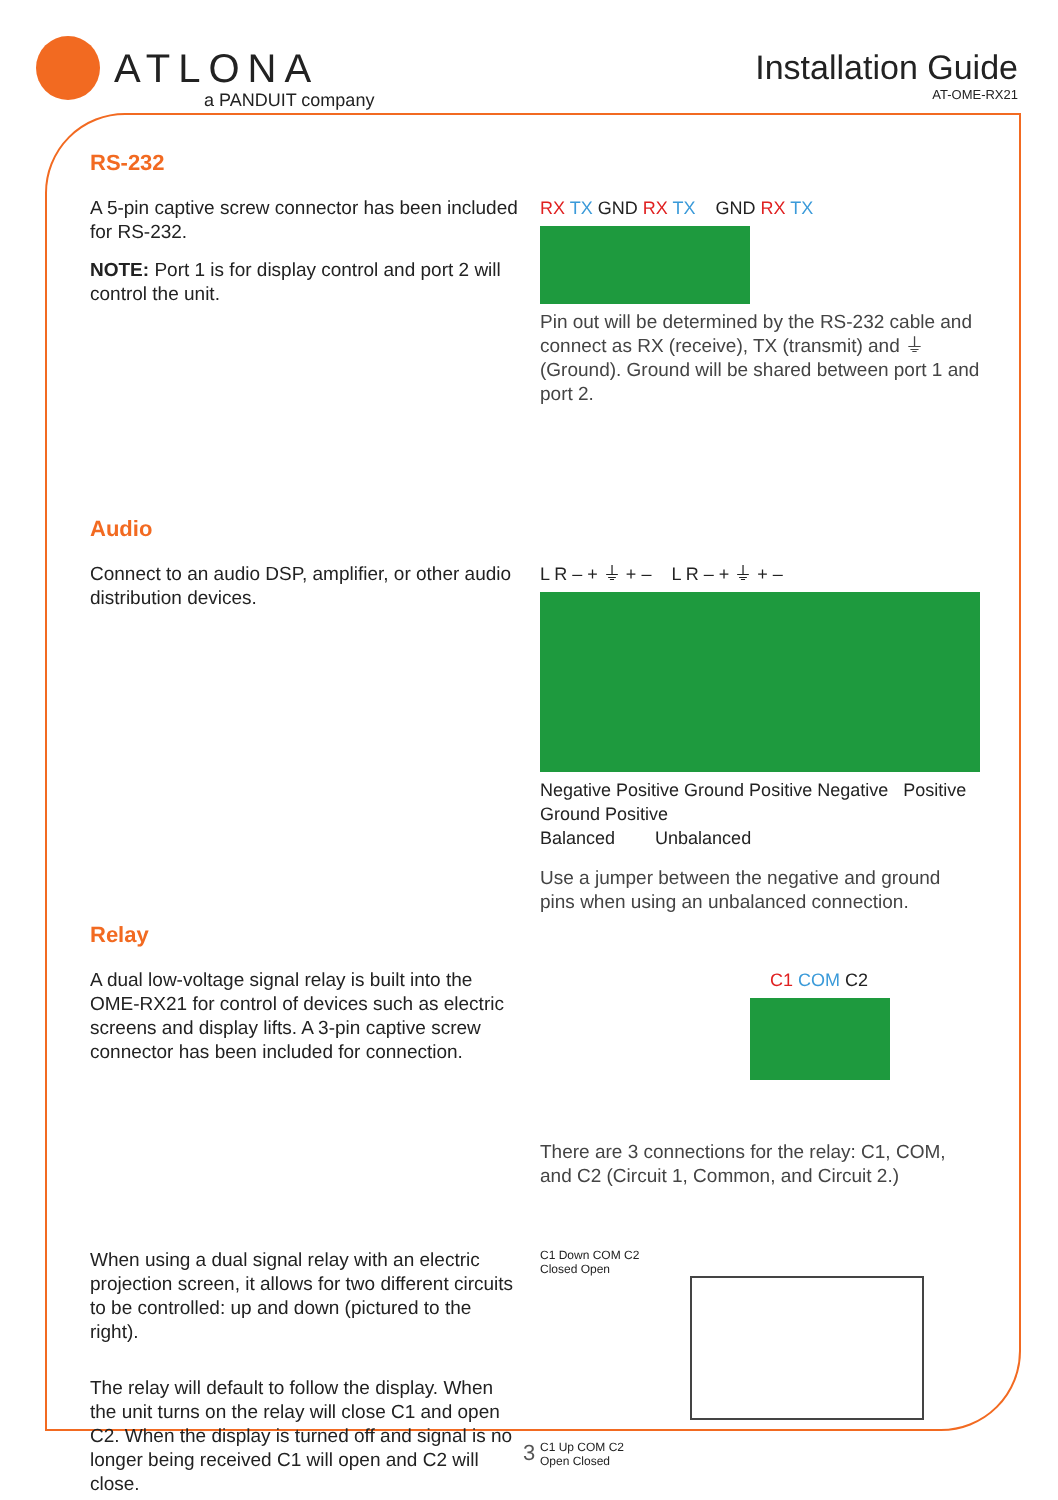ATLONA
a PANDUIT company
Installation Guide
AT-OME-RX21
RS-232
A 5-pin captive screw connector has been included for RS-232.
NOTE: Port 1 is for display control and port 2 will control the unit.
RX TX GND RX TX GND RX TX
Pin out will be determined by the RS-232 cable and connect as RX (receive), TX (transmit) and ⏚ (Ground). Ground will be shared between port 1 and port 2.
Audio
Connect to an audio DSP, amplifier, or other audio distribution devices.
L R – + ⏚ + – L R – + ⏚ + –
Negative Positive Ground Positive Negative Positive Ground Positive
Balanced Unbalanced
Use a jumper between the negative and ground pins when using an unbalanced connection.
Relay
A dual low-voltage signal relay is built into the OME-RX21 for control of devices such as electric screens and display lifts. A 3-pin captive screw connector has been included for connection.
C1 COM C2
There are 3 connections for the relay: C1, COM, and C2 (Circuit 1, Common, and Circuit 2.)
When using a dual signal relay with an electric projection screen, it allows for two different circuits to be controlled: up and down (pictured to the right).
The relay will default to follow the display. When the unit turns on the relay will close C1 and open C2. When the display is turned off and signal is no longer being received C1 will open and C2 will close.
C1 Down COM C2
Closed Open
C1 Up COM C2
Open Closed
3